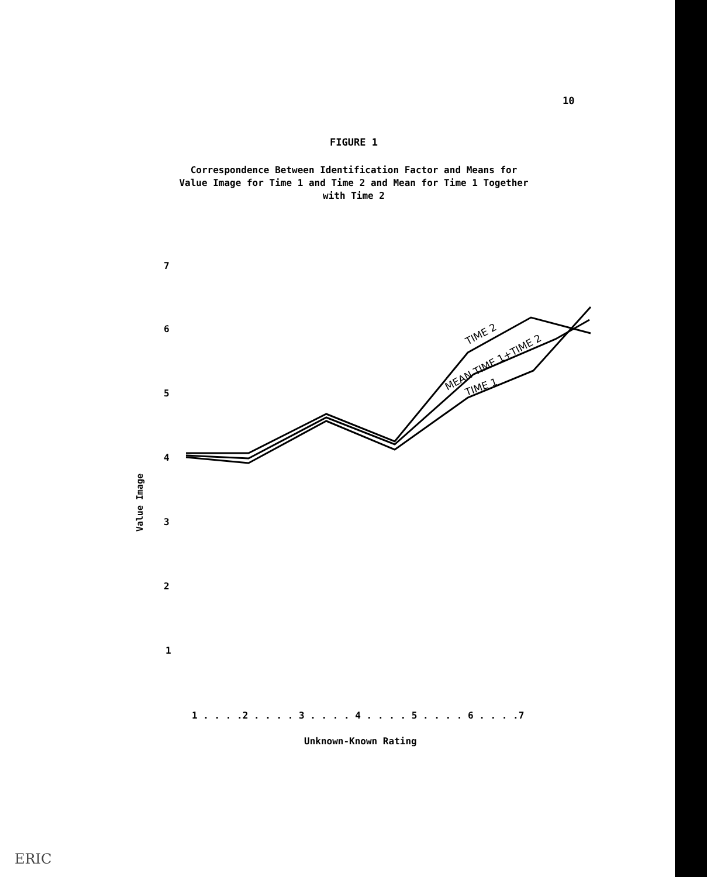10
FIGURE 1
Correspondence Between Identification Factor and Means for Value Image for Time 1 and Time 2 and Mean for Time 1 Together with Time 2
7
6
5
4
3
2
1
1 . . . .2 . . . . 3 . . . . 4 . . . . 5 . . . . 6 . . . .7
TIME 2
MEAN TIME 1+TIME 2
TIME 1
Value Image
Unknown-Known Rating
ERIC